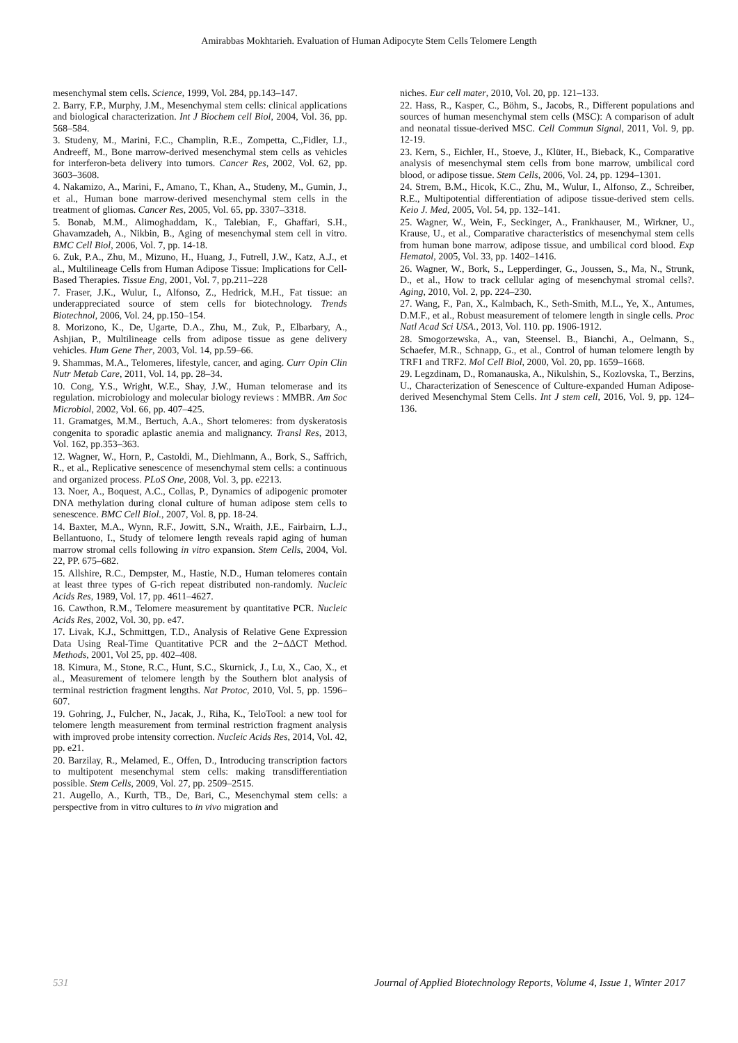Amirabbas Mokhtarieh. Evaluation of Human Adipocyte Stem Cells Telomere Length
mesenchymal stem cells. Science, 1999, Vol. 284, pp.143–147.
2. Barry, F.P., Murphy, J.M., Mesenchymal stem cells: clinical applications and biological characterization. Int J Biochem cell Biol, 2004, Vol. 36, pp. 568–584.
3. Studeny, M., Marini, F.C., Champlin, R.E., Zompetta, C.,Fidler, I.J., Andreeff, M., Bone marrow-derived mesenchymal stem cells as vehicles for interferon-beta delivery into tumors. Cancer Res, 2002, Vol. 62, pp. 3603–3608.
4. Nakamizo, A., Marini, F., Amano, T., Khan, A., Studeny, M., Gumin, J., et al., Human bone marrow-derived mesenchymal stem cells in the treatment of gliomas. Cancer Res, 2005, Vol. 65, pp. 3307–3318.
5. Bonab, M.M., Alimoghaddam, K., Talebian, F., Ghaffari, S.H., Ghavamzadeh, A., Nikbin, B., Aging of mesenchymal stem cell in vitro. BMC Cell Biol, 2006, Vol. 7, pp. 14-18.
6. Zuk, P.A., Zhu, M., Mizuno, H., Huang, J., Futrell, J.W., Katz, A.J., et al., Multilineage Cells from Human Adipose Tissue: Implications for Cell-Based Therapies. Tissue Eng, 2001, Vol. 7, pp.211–228
7. Fraser, J.K., Wulur, I., Alfonso, Z., Hedrick, M.H., Fat tissue: an underappreciated source of stem cells for biotechnology. Trends Biotechnol, 2006, Vol. 24, pp.150–154.
8. Morizono, K., De, Ugarte, D.A., Zhu, M., Zuk, P., Elbarbary, A., Ashjian, P., Multilineage cells from adipose tissue as gene delivery vehicles. Hum Gene Ther, 2003, Vol. 14, pp.59–66.
9. Shammas, M.A., Telomeres, lifestyle, cancer, and aging. Curr Opin Clin Nutr Metab Care, 2011, Vol. 14, pp. 28–34.
10. Cong, Y.S., Wright, W.E., Shay, J.W., Human telomerase and its regulation. microbiology and molecular biology reviews : MMBR. Am Soc Microbiol, 2002, Vol. 66, pp. 407–425.
11. Gramatges, M.M., Bertuch, A.A., Short telomeres: from dyskeratosis congenita to sporadic aplastic anemia and malignancy. Transl Res, 2013, Vol. 162, pp.353–363.
12. Wagner, W., Horn, P., Castoldi, M., Diehlmann, A., Bork, S., Saffrich, R., et al., Replicative senescence of mesenchymal stem cells: a continuous and organized process. PLoS One, 2008, Vol. 3, pp. e2213.
13. Noer, A., Boquest, A.C., Collas, P., Dynamics of adipogenic promoter DNA methylation during clonal culture of human adipose stem cells to senescence. BMC Cell Biol., 2007, Vol. 8, pp. 18-24.
14. Baxter, M.A., Wynn, R.F., Jowitt, S.N., Wraith, J.E., Fairbairn, L.J., Bellantuono, I., Study of telomere length reveals rapid aging of human marrow stromal cells following in vitro expansion. Stem Cells, 2004, Vol. 22, PP. 675–682.
15. Allshire, R.C., Dempster, M., Hastie, N.D., Human telomeres contain at least three types of G-rich repeat distributed non-randomly. Nucleic Acids Res, 1989, Vol. 17, pp. 4611–4627.
16. Cawthon, R.M., Telomere measurement by quantitative PCR. Nucleic Acids Res, 2002, Vol. 30, pp. e47.
17. Livak, K.J., Schmittgen, T.D., Analysis of Relative Gene Expression Data Using Real-Time Quantitative PCR and the 2−ΔΔCT Method. Methods, 2001, Vol 25, pp. 402–408.
18. Kimura, M., Stone, R.C., Hunt, S.C., Skurnick, J., Lu, X., Cao, X., et al., Measurement of telomere length by the Southern blot analysis of terminal restriction fragment lengths. Nat Protoc, 2010, Vol. 5, pp. 1596–607.
19. Gohring, J., Fulcher, N., Jacak, J., Riha, K., TeloTool: a new tool for telomere length measurement from terminal restriction fragment analysis with improved probe intensity correction. Nucleic Acids Res, 2014, Vol. 42, pp. e21.
20. Barzilay, R., Melamed, E., Offen, D., Introducing transcription factors to multipotent mesenchymal stem cells: making transdifferentiation possible. Stem Cells, 2009, Vol. 27, pp. 2509–2515.
21. Augello, A., Kurth, TB., De, Bari, C., Mesenchymal stem cells: a perspective from in vitro cultures to in vivo migration and
niches. Eur cell mater, 2010, Vol. 20, pp. 121–133.
22. Hass, R., Kasper, C., Böhm, S., Jacobs, R., Different populations and sources of human mesenchymal stem cells (MSC): A comparison of adult and neonatal tissue-derived MSC. Cell Commun Signal, 2011, Vol. 9, pp. 12-19.
23. Kern, S., Eichler, H., Stoeve, J., Klüter, H., Bieback, K., Comparative analysis of mesenchymal stem cells from bone marrow, umbilical cord blood, or adipose tissue. Stem Cells, 2006, Vol. 24, pp. 1294–1301.
24. Strem, B.M., Hicok, K.C., Zhu, M., Wulur, I., Alfonso, Z., Schreiber, R.E., Multipotential differentiation of adipose tissue-derived stem cells. Keio J. Med, 2005, Vol. 54, pp. 132–141.
25. Wagner, W., Wein, F., Seckinger, A., Frankhauser, M., Wirkner, U., Krause, U., et al., Comparative characteristics of mesenchymal stem cells from human bone marrow, adipose tissue, and umbilical cord blood. Exp Hematol, 2005, Vol. 33, pp. 1402–1416.
26. Wagner, W., Bork, S., Lepperdinger, G., Joussen, S., Ma, N., Strunk, D., et al., How to track cellular aging of mesenchymal stromal cells?. Aging, 2010, Vol. 2, pp. 224–230.
27. Wang, F., Pan, X., Kalmbach, K., Seth-Smith, M.L., Ye, X., Antumes, D.M.F., et al., Robust measurement of telomere length in single cells. Proc Natl Acad Sci USA., 2013, Vol. 110. pp. 1906-1912.
28. Smogorzewska, A., van, Steensel. B., Bianchi, A., Oelmann, S., Schaefer, M.R., Schnapp, G., et al., Control of human telomere length by TRF1 and TRF2. Mol Cell Biol, 2000, Vol. 20, pp. 1659–1668.
29. Legzdinam, D., Romanauska, A., Nikulshin, S., Kozlovska, T., Berzins, U., Characterization of Senescence of Culture-expanded Human Adipose-derived Mesenchymal Stem Cells. Int J stem cell, 2016, Vol. 9, pp. 124–136.
531 Journal of Applied Biotechnology Reports, Volume 4, Issue 1, Winter 2017